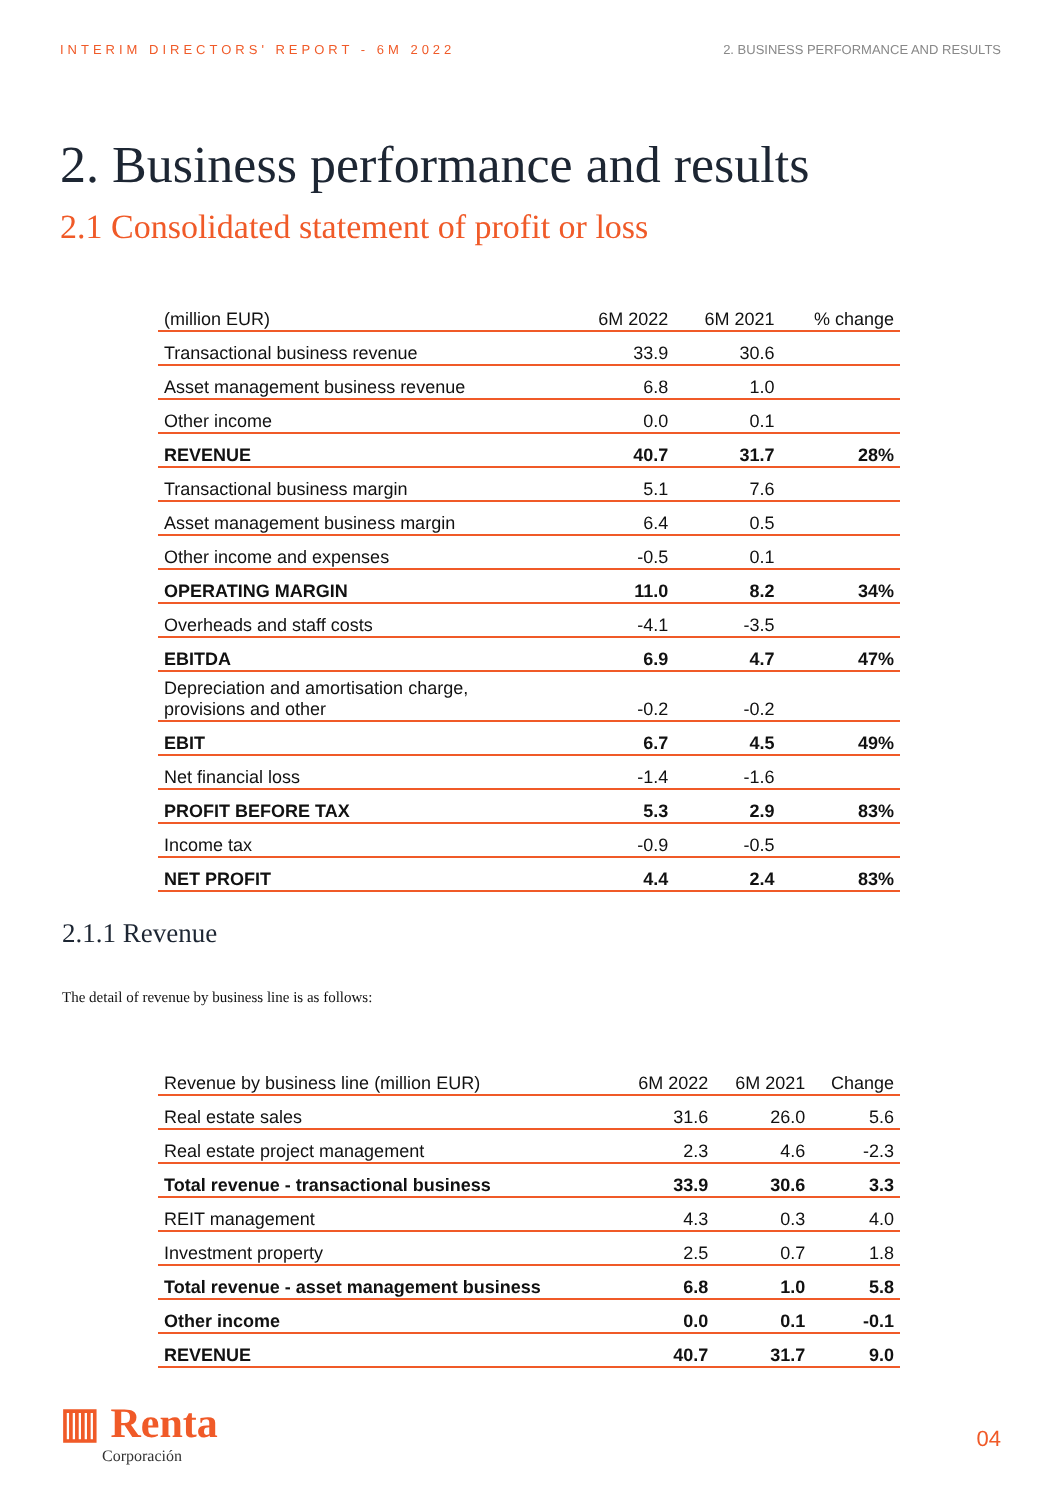INTERIM DIRECTORS' REPORT - 6M 2022 2. BUSINESS PERFORMANCE AND RESULTS
2. Business performance and results
2.1 Consolidated statement of profit or loss
| (million EUR) | 6M 2022 | 6M 2021 | % change |
| --- | --- | --- | --- |
| Transactional business revenue | 33.9 | 30.6 | |
| Asset management business revenue | 6.8 | 1.0 | |
| Other income | 0.0 | 0.1 | |
| REVENUE | 40.7 | 31.7 | 28% |
| Transactional business margin | 5.1 | 7.6 | |
| Asset management business margin | 6.4 | 0.5 | |
| Other income and expenses | -0.5 | 0.1 | |
| OPERATING MARGIN | 11.0 | 8.2 | 34% |
| Overheads and staff costs | -4.1 | -3.5 | |
| EBITDA | 6.9 | 4.7 | 47% |
| Depreciation and amortisation charge, provisions and other | -0.2 | -0.2 | |
| EBIT | 6.7 | 4.5 | 49% |
| Net financial loss | -1.4 | -1.6 | |
| PROFIT BEFORE TAX | 5.3 | 2.9 | 83% |
| Income tax | -0.9 | -0.5 | |
| NET PROFIT | 4.4 | 2.4 | 83% |
2.1.1 Revenue
The detail of revenue by business line is as follows:
| Revenue by business line (million EUR) | 6M 2022 | 6M 2021 | Change |
| --- | --- | --- | --- |
| Real estate sales | 31.6 | 26.0 | 5.6 |
| Real estate project management | 2.3 | 4.6 | -2.3 |
| Total revenue - transactional business | 33.9 | 30.6 | 3.3 |
| REIT management | 4.3 | 0.3 | 4.0 |
| Investment property | 2.5 | 0.7 | 1.8 |
| Total revenue - asset management business | 6.8 | 1.0 | 5.8 |
| Other income | 0.0 | 0.1 | -0.1 |
| REVENUE | 40.7 | 31.7 | 9.0 |
▥ Renta
Corporación
04